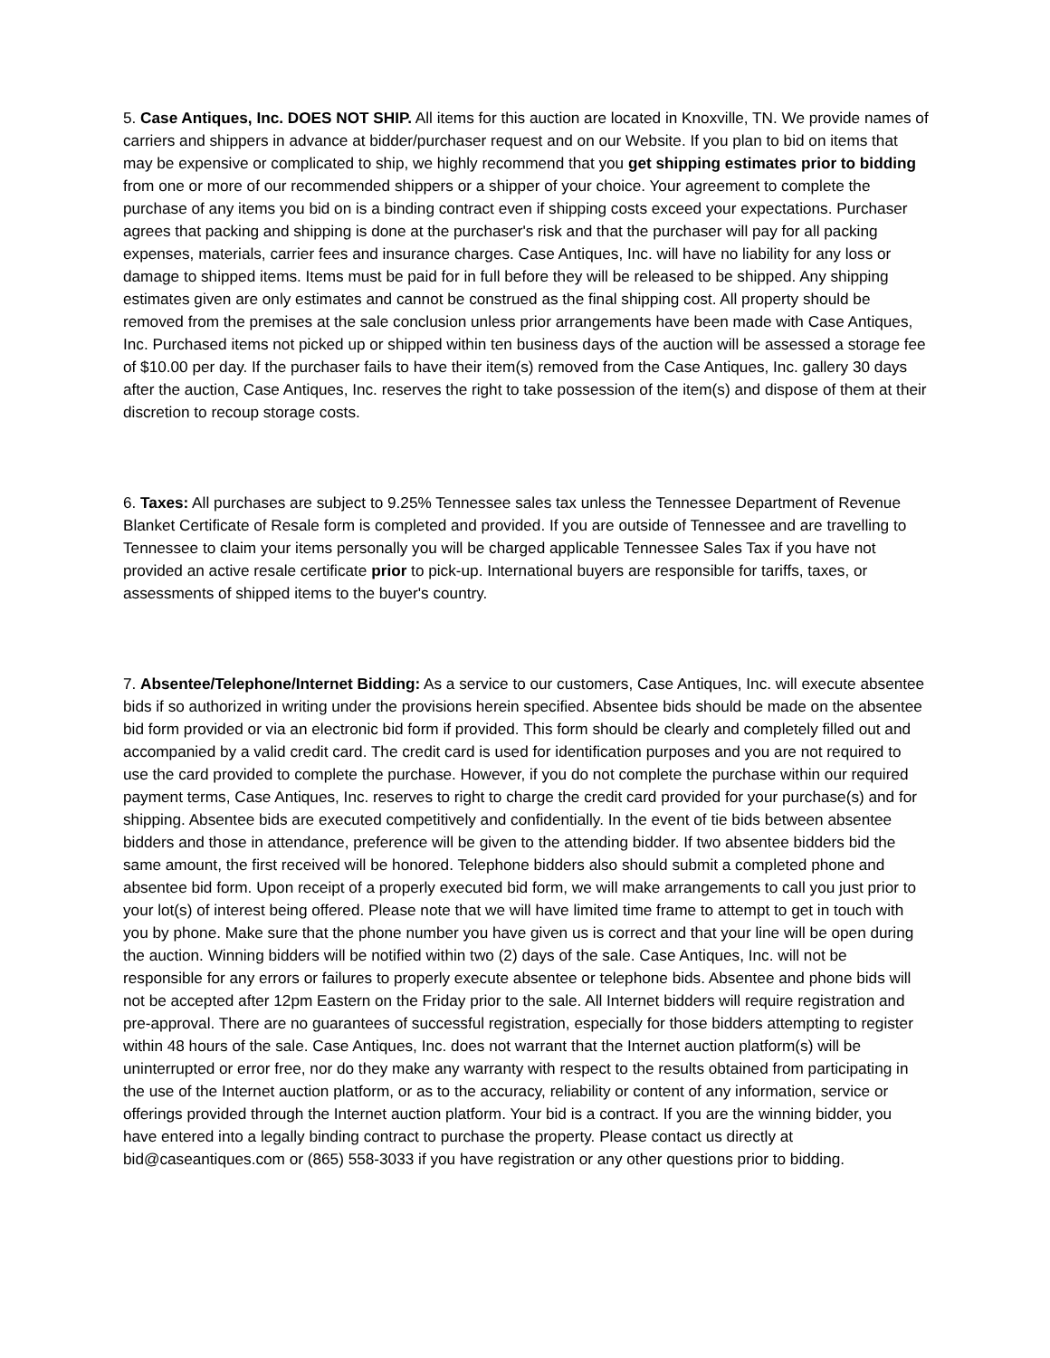5. Case Antiques, Inc. DOES NOT SHIP. All items for this auction are located in Knoxville, TN. We provide names of carriers and shippers in advance at bidder/purchaser request and on our Website. If you plan to bid on items that may be expensive or complicated to ship, we highly recommend that you get shipping estimates prior to bidding from one or more of our recommended shippers or a shipper of your choice. Your agreement to complete the purchase of any items you bid on is a binding contract even if shipping costs exceed your expectations. Purchaser agrees that packing and shipping is done at the purchaser's risk and that the purchaser will pay for all packing expenses, materials, carrier fees and insurance charges. Case Antiques, Inc. will have no liability for any loss or damage to shipped items. Items must be paid for in full before they will be released to be shipped. Any shipping estimates given are only estimates and cannot be construed as the final shipping cost. All property should be removed from the premises at the sale conclusion unless prior arrangements have been made with Case Antiques, Inc. Purchased items not picked up or shipped within ten business days of the auction will be assessed a storage fee of $10.00 per day. If the purchaser fails to have their item(s) removed from the Case Antiques, Inc. gallery 30 days after the auction, Case Antiques, Inc. reserves the right to take possession of the item(s) and dispose of them at their discretion to recoup storage costs.
6. Taxes: All purchases are subject to 9.25% Tennessee sales tax unless the Tennessee Department of Revenue Blanket Certificate of Resale form is completed and provided. If you are outside of Tennessee and are travelling to Tennessee to claim your items personally you will be charged applicable Tennessee Sales Tax if you have not provided an active resale certificate prior to pick-up. International buyers are responsible for tariffs, taxes, or assessments of shipped items to the buyer's country.
7. Absentee/Telephone/Internet Bidding: As a service to our customers, Case Antiques, Inc. will execute absentee bids if so authorized in writing under the provisions herein specified. Absentee bids should be made on the absentee bid form provided or via an electronic bid form if provided. This form should be clearly and completely filled out and accompanied by a valid credit card. The credit card is used for identification purposes and you are not required to use the card provided to complete the purchase. However, if you do not complete the purchase within our required payment terms, Case Antiques, Inc. reserves to right to charge the credit card provided for your purchase(s) and for shipping. Absentee bids are executed competitively and confidentially. In the event of tie bids between absentee bidders and those in attendance, preference will be given to the attending bidder. If two absentee bidders bid the same amount, the first received will be honored. Telephone bidders also should submit a completed phone and absentee bid form. Upon receipt of a properly executed bid form, we will make arrangements to call you just prior to your lot(s) of interest being offered. Please note that we will have limited time frame to attempt to get in touch with you by phone. Make sure that the phone number you have given us is correct and that your line will be open during the auction. Winning bidders will be notified within two (2) days of the sale. Case Antiques, Inc. will not be responsible for any errors or failures to properly execute absentee or telephone bids. Absentee and phone bids will not be accepted after 12pm Eastern on the Friday prior to the sale. All Internet bidders will require registration and pre-approval. There are no guarantees of successful registration, especially for those bidders attempting to register within 48 hours of the sale. Case Antiques, Inc. does not warrant that the Internet auction platform(s) will be uninterrupted or error free, nor do they make any warranty with respect to the results obtained from participating in the use of the Internet auction platform, or as to the accuracy, reliability or content of any information, service or offerings provided through the Internet auction platform. Your bid is a contract. If you are the winning bidder, you have entered into a legally binding contract to purchase the property. Please contact us directly at bid@caseantiques.com or (865) 558-3033 if you have registration or any other questions prior to bidding.